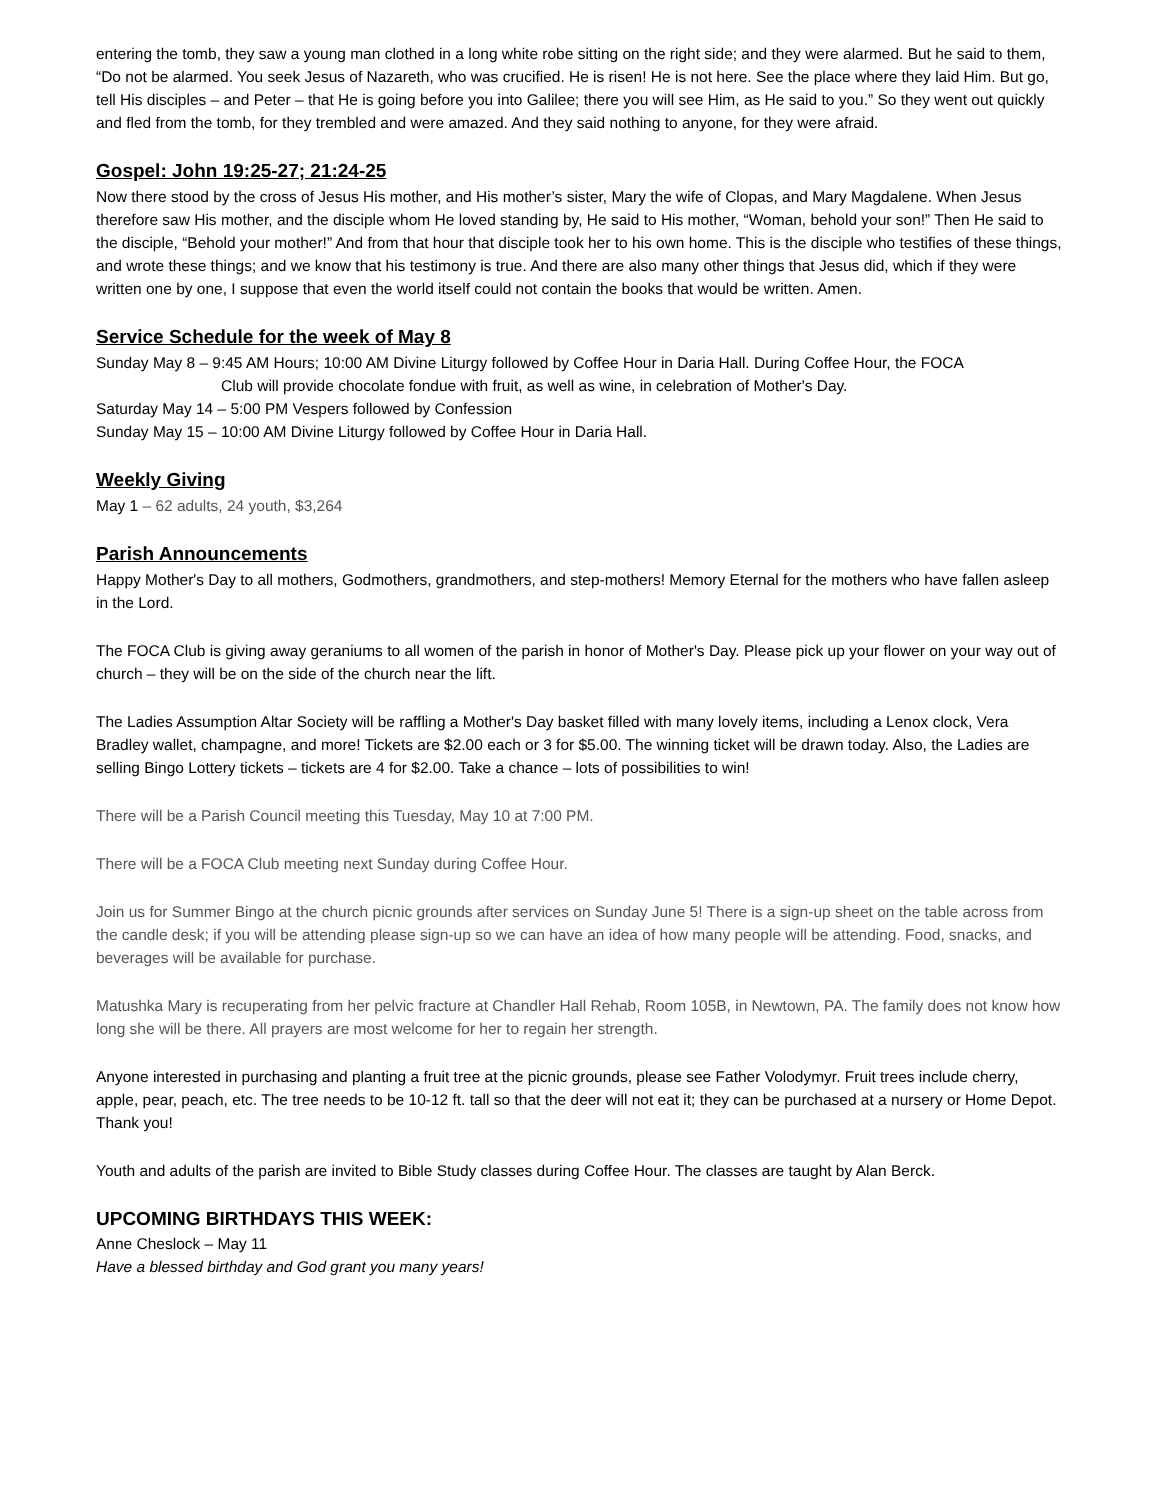entering the tomb, they saw a young man clothed in a long white robe sitting on the right side; and they were alarmed. But he said to them, “Do not be alarmed. You seek Jesus of Nazareth, who was crucified. He is risen! He is not here. See the place where they laid Him. But go, tell His disciples – and Peter – that He is going before you into Galilee; there you will see Him, as He said to you.” So they went out quickly and fled from the tomb, for they trembled and were amazed. And they said nothing to anyone, for they were afraid.
Gospel: John 19:25-27; 21:24-25
Now there stood by the cross of Jesus His mother, and His mother’s sister, Mary the wife of Clopas, and Mary Magdalene. When Jesus therefore saw His mother, and the disciple whom He loved standing by, He said to His mother, “Woman, behold your son!” Then He said to the disciple, “Behold your mother!” And from that hour that disciple took her to his own home. This is the disciple who testifies of these things, and wrote these things; and we know that his testimony is true. And there are also many other things that Jesus did, which if they were written one by one, I suppose that even the world itself could not contain the books that would be written. Amen.
Service Schedule for the week of May 8
Sunday May 8 – 9:45 AM Hours; 10:00 AM Divine Liturgy followed by Coffee Hour in Daria Hall. During Coffee Hour, the FOCA
Club will provide chocolate fondue with fruit, as well as wine, in celebration of Mother's Day.
Saturday May 14 – 5:00 PM Vespers followed by Confession
Sunday May 15 – 10:00 AM Divine Liturgy followed by Coffee Hour in Daria Hall.
Weekly Giving
May 1 – 62 adults, 24 youth, $3,264
Parish Announcements
Happy Mother's Day to all mothers, Godmothers, grandmothers, and step-mothers! Memory Eternal for the mothers who have fallen asleep in the Lord.
The FOCA Club is giving away geraniums to all women of the parish in honor of Mother's Day. Please pick up your flower on your way out of church – they will be on the side of the church near the lift.
The Ladies Assumption Altar Society will be raffling a Mother's Day basket filled with many lovely items, including a Lenox clock, Vera Bradley wallet, champagne, and more! Tickets are $2.00 each or 3 for $5.00. The winning ticket will be drawn today. Also, the Ladies are selling Bingo Lottery tickets – tickets are 4 for $2.00. Take a chance – lots of possibilities to win!
There will be a Parish Council meeting this Tuesday, May 10 at 7:00 PM.
There will be a FOCA Club meeting next Sunday during Coffee Hour.
Join us for Summer Bingo at the church picnic grounds after services on Sunday June 5! There is a sign-up sheet on the table across from the candle desk; if you will be attending please sign-up so we can have an idea of how many people will be attending. Food, snacks, and beverages will be available for purchase.
Matushka Mary is recuperating from her pelvic fracture at Chandler Hall Rehab, Room 105B, in Newtown, PA. The family does not know how long she will be there. All prayers are most welcome for her to regain her strength.
Anyone interested in purchasing and planting a fruit tree at the picnic grounds, please see Father Volodymyr. Fruit trees include cherry, apple, pear, peach, etc. The tree needs to be 10-12 ft. tall so that the deer will not eat it; they can be purchased at a nursery or Home Depot. Thank you!
Youth and adults of the parish are invited to Bible Study classes during Coffee Hour. The classes are taught by Alan Berck.
UPCOMING BIRTHDAYS THIS WEEK:
Anne Cheslock – May 11
Have a blessed birthday and God grant you many years!